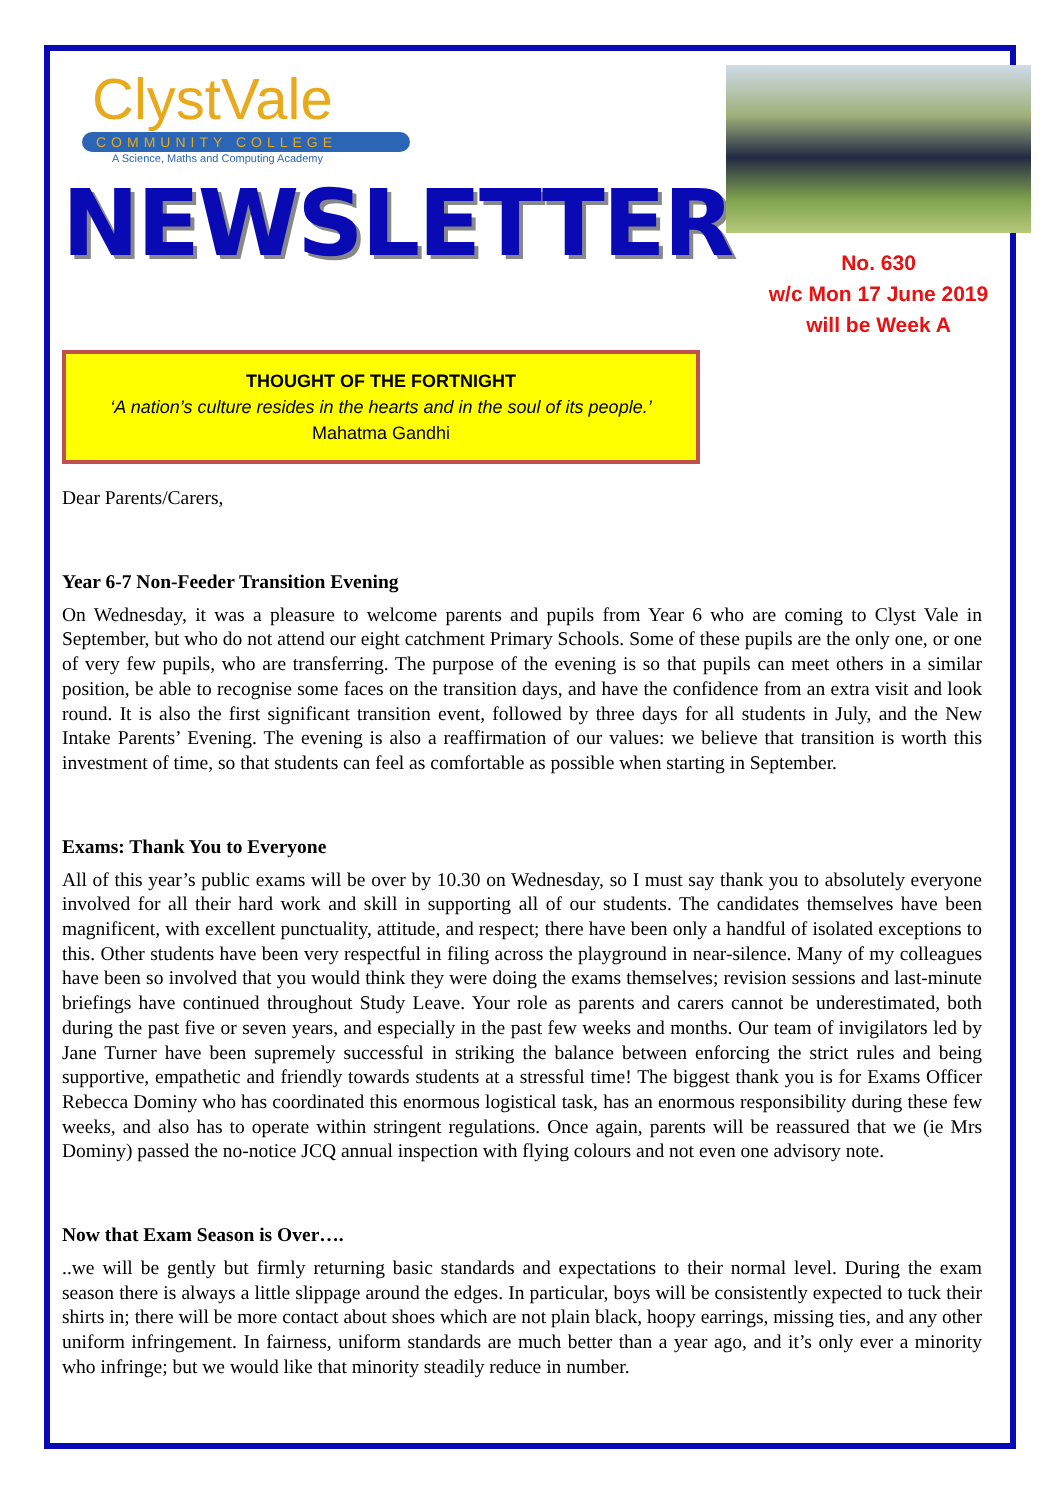ClystVale
COMMUNITY COLLEGE
A Science, Maths and Computing Academy
NEWSLETTER
No. 630
w/c Mon 17 June 2019
will be Week A
THOUGHT OF THE FORTNIGHT
‘A nation’s culture resides in the hearts and in the soul of its people.’
Mahatma Gandhi
Dear Parents/Carers,
Year 6-7 Non-Feeder Transition Evening
On Wednesday, it was a pleasure to welcome parents and pupils from Year 6 who are coming to Clyst Vale in September, but who do not attend our eight catchment Primary Schools. Some of these pupils are the only one, or one of very few pupils, who are transferring. The purpose of the evening is so that pupils can meet others in a similar position, be able to recognise some faces on the transition days, and have the confidence from an extra visit and look round. It is also the first significant transition event, followed by three days for all students in July, and the New Intake Parents’ Evening. The evening is also a reaffirmation of our values: we believe that transition is worth this investment of time, so that students can feel as comfortable as possible when starting in September.
Exams: Thank You to Everyone
All of this year’s public exams will be over by 10.30 on Wednesday, so I must say thank you to absolutely everyone involved for all their hard work and skill in supporting all of our students. The candidates themselves have been magnificent, with excellent punctuality, attitude, and respect; there have been only a handful of isolated exceptions to this. Other students have been very respectful in filing across the playground in near-silence. Many of my colleagues have been so involved that you would think they were doing the exams themselves; revision sessions and last-minute briefings have continued throughout Study Leave. Your role as parents and carers cannot be underestimated, both during the past five or seven years, and especially in the past few weeks and months. Our team of invigilators led by Jane Turner have been supremely successful in striking the balance between enforcing the strict rules and being supportive, empathetic and friendly towards students at a stressful time! The biggest thank you is for Exams Officer Rebecca Dominy who has coordinated this enormous logistical task, has an enormous responsibility during these few weeks, and also has to operate within stringent regulations. Once again, parents will be reassured that we (ie Mrs Dominy) passed the no-notice JCQ annual inspection with flying colours and not even one advisory note.
Now that Exam Season is Over….
..we will be gently but firmly returning basic standards and expectations to their normal level. During the exam season there is always a little slippage around the edges. In particular, boys will be consistently expected to tuck their shirts in; there will be more contact about shoes which are not plain black, hoopy earrings, missing ties, and any other uniform infringement. In fairness, uniform standards are much better than a year ago, and it’s only ever a minority who infringe; but we would like that minority steadily reduce in number.